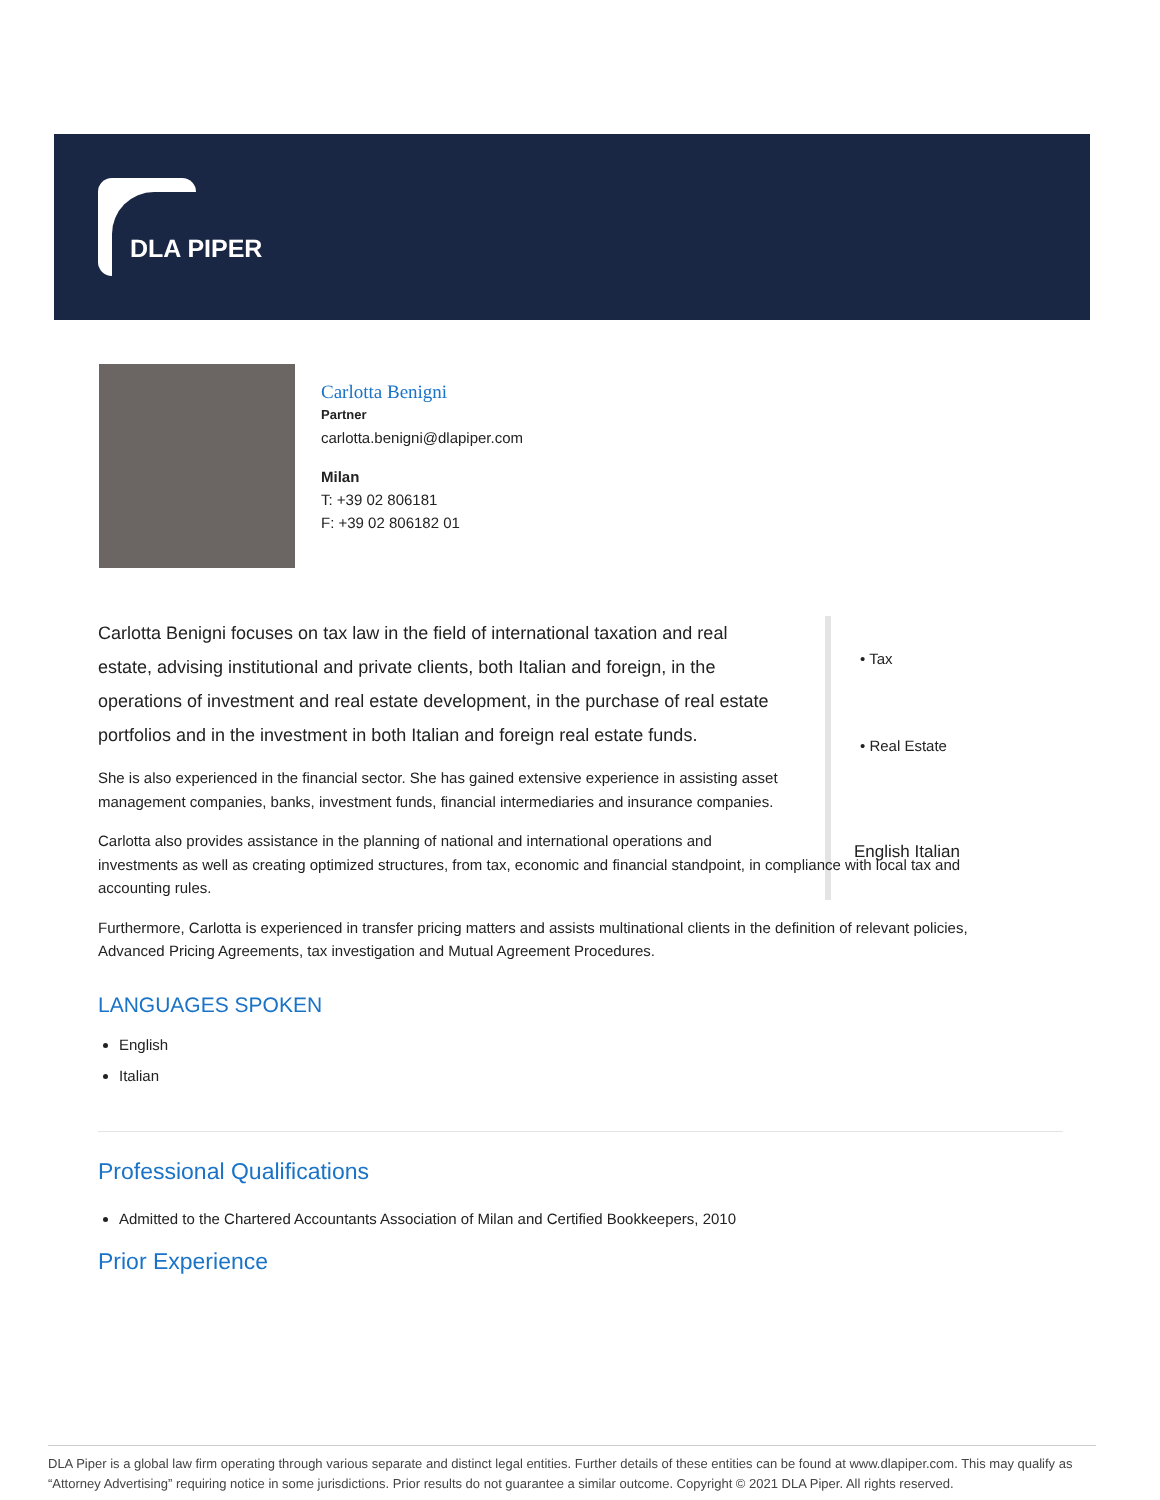DLA PIPER
Carlotta Benigni
Partner
carlotta.benigni@dlapiper.com
Milan
T: +39 02 806181
F: +39 02 806182 01
• Tax
• Real Estate
English Italian
Carlotta Benigni focuses on tax law in the field of international taxation and real estate, advising institutional and private clients, both Italian and foreign, in the operations of investment and real estate development, in the purchase of real estate portfolios and in the investment in both Italian and foreign real estate funds.
She is also experienced in the financial sector. She has gained extensive experience in assisting asset management companies, banks, investment funds, financial intermediaries and insurance companies.
Carlotta also provides assistance in the planning of national and international operations and
investments as well as creating optimized structures, from tax, economic and financial standpoint, in compliance with local tax and accounting rules.
Furthermore, Carlotta is experienced in transfer pricing matters and assists multinational clients in the definition of relevant policies, Advanced Pricing Agreements, tax investigation and Mutual Agreement Procedures.
LANGUAGES SPOKEN
English
Italian
Professional Qualifications
Admitted to the Chartered Accountants Association of Milan and Certified Bookkeepers, 2010
Prior Experience
DLA Piper is a global law firm operating through various separate and distinct legal entities. Further details of these entities can be found at www.dlapiper.com. This may qualify as “Attorney Advertising” requiring notice in some jurisdictions. Prior results do not guarantee a similar outcome. Copyright © 2021 DLA Piper. All rights reserved.